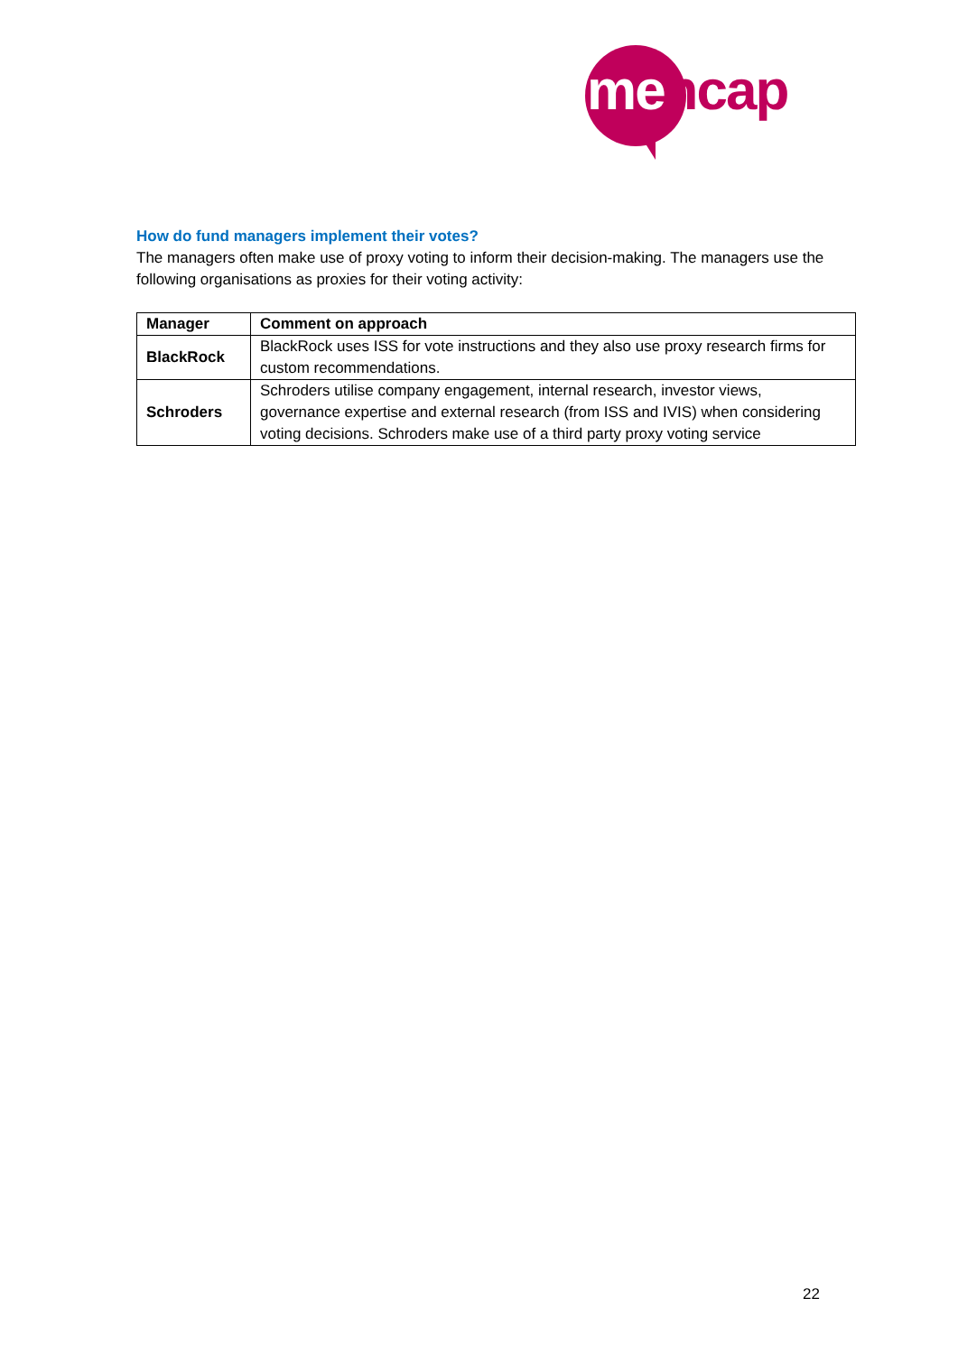me ncap
How do fund managers implement their votes?
The managers often make use of proxy voting to inform their decision-making. The managers use the following organisations as proxies for their voting activity:
| Manager | Comment on approach |
| --- | --- |
| BlackRock | BlackRock uses ISS for vote instructions and they also use proxy research firms for custom recommendations. |
| Schroders | Schroders utilise company engagement, internal research, investor views, governance expertise and external research (from ISS and IVIS) when considering voting decisions. Schroders make use of a third party proxy voting service |
22